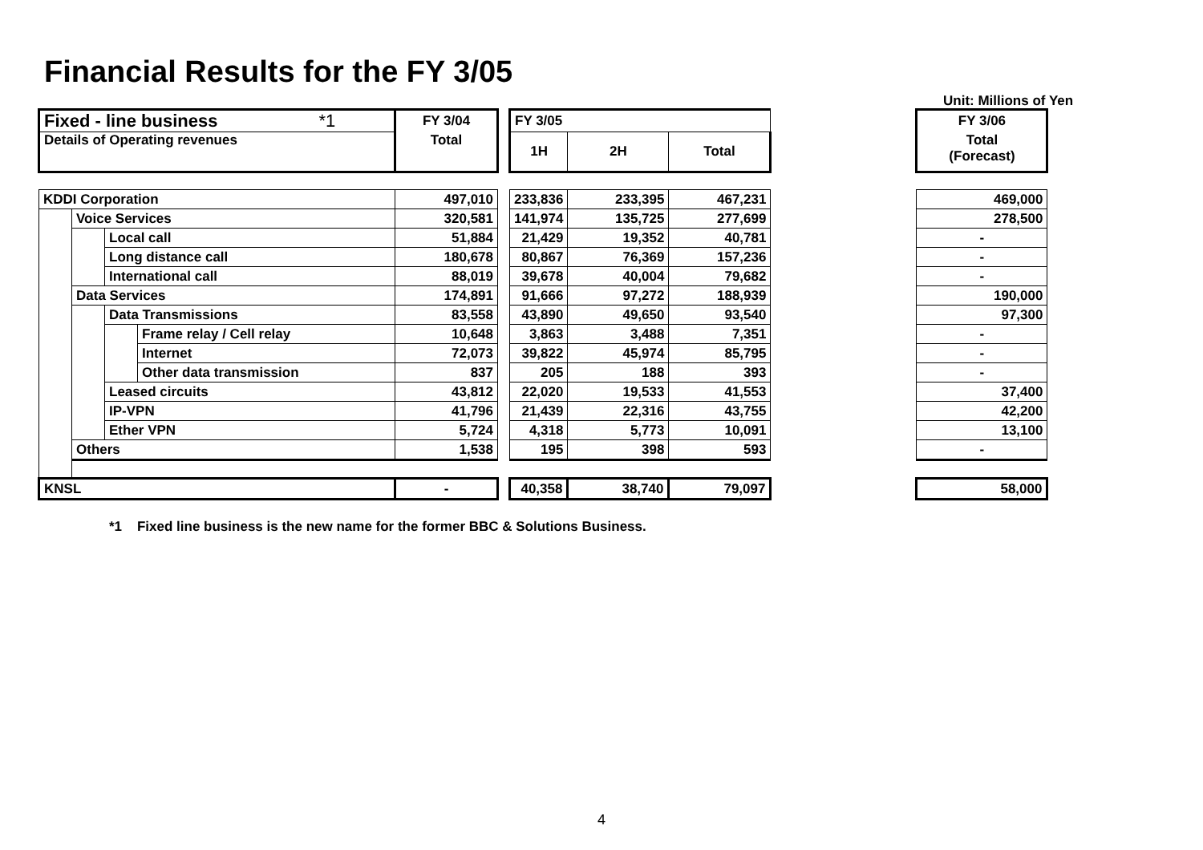Financial Results for the FY 3/05
Unit: Millions of Yen
| Fixed - line business *1 | | | | FY 3/04 | | FY 3/05 | | | | FY 3/06 |
| Details of Operating revenues | | | | Total | | 1H | 2H | Total | | Total (Forecast) |
| KDDI Corporation | | | | 497,010 | | 233,836 | 233,395 | 467,231 | | 469,000 |
| | Voice Services | | | 320,581 | | 141,974 | 135,725 | 277,699 | | 278,500 |
| | | Local call | | 51,884 | | 21,429 | 19,352 | 40,781 | | - |
| | | Long distance call | | 180,678 | | 80,867 | 76,369 | 157,236 | | - |
| | | International call | | 88,019 | | 39,678 | 40,004 | 79,682 | | - |
| | Data Services | | | 174,891 | | 91,666 | 97,272 | 188,939 | | 190,000 |
| | | Data Transmissions | | 83,558 | | 43,890 | 49,650 | 93,540 | | 97,300 |
| | | | Frame relay / Cell relay | 10,648 | | 3,863 | 3,488 | 7,351 | | - |
| | | | Internet | 72,073 | | 39,822 | 45,974 | 85,795 | | - |
| | | | Other data transmission | 837 | | 205 | 188 | 393 | | - |
| | | Leased circuits | | 43,812 | | 22,020 | 19,533 | 41,553 | | 37,400 |
| | | IP-VPN | | 41,796 | | 21,439 | 22,316 | 43,755 | | 42,200 |
| | | Ether VPN | | 5,724 | | 4,318 | 5,773 | 10,091 | | 13,100 |
| | Others | | | 1,538 | | 195 | 398 | 593 | | - |
| KNSL | | | | - | | 40,358 | 38,740 | 79,097 | | 58,000 |
*1 Fixed line business is the new name for the former BBC & Solutions Business.
4